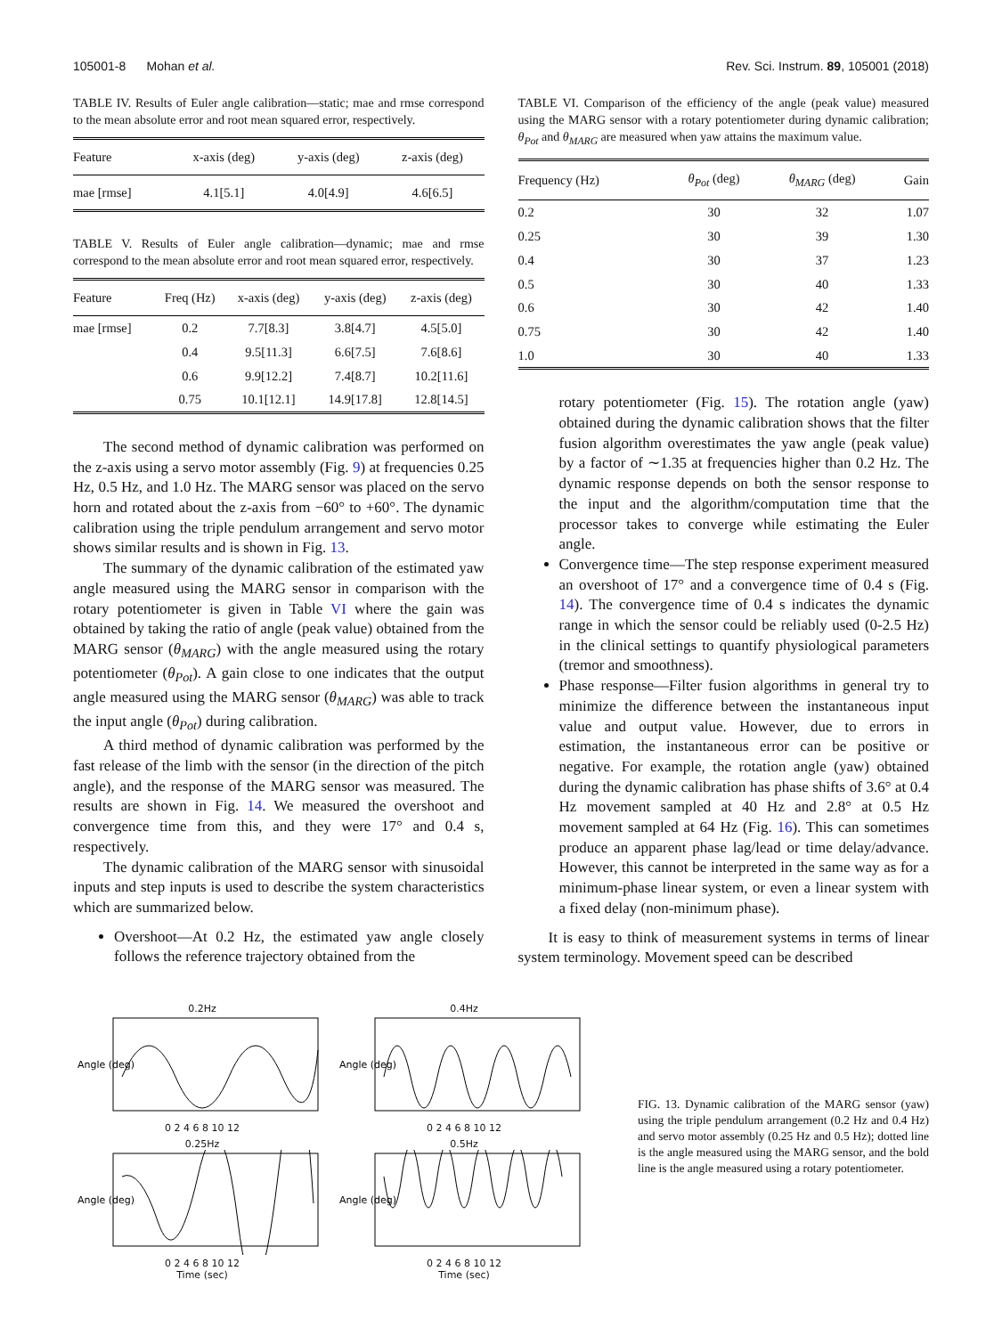105001-8 Mohan et al. Rev. Sci. Instrum. 89, 105001 (2018)
TABLE IV. Results of Euler angle calibration—static; mae and rmse correspond to the mean absolute error and root mean squared error, respectively.
| Feature | x-axis (deg) | y-axis (deg) | z-axis (deg) |
| --- | --- | --- | --- |
| mae [rmse] | 4.1[5.1] | 4.0[4.9] | 4.6[6.5] |
TABLE V. Results of Euler angle calibration—dynamic; mae and rmse correspond to the mean absolute error and root mean squared error, respectively.
| Feature | Freq (Hz) | x-axis (deg) | y-axis (deg) | z-axis (deg) |
| --- | --- | --- | --- | --- |
| mae [rmse] | 0.2 | 7.7[8.3] | 3.8[4.7] | 4.5[5.0] |
| | 0.4 | 9.5[11.3] | 6.6[7.5] | 7.6[8.6] |
| | 0.6 | 9.9[12.2] | 7.4[8.7] | 10.2[11.6] |
| | 0.75 | 10.1[12.1] | 14.9[17.8] | 12.8[14.5] |
The second method of dynamic calibration was performed on the z-axis using a servo motor assembly (Fig. 9) at frequencies 0.25 Hz, 0.5 Hz, and 1.0 Hz. The MARG sensor was placed on the servo horn and rotated about the z-axis from −60° to +60°. The dynamic calibration using the triple pendulum arrangement and servo motor shows similar results and is shown in Fig. 13.
The summary of the dynamic calibration of the estimated yaw angle measured using the MARG sensor in comparison with the rotary potentiometer is given in Table VI where the gain was obtained by taking the ratio of angle (peak value) obtained from the MARG sensor (θ<sub>MARG</sub>) with the angle measured using the rotary potentiometer (θ<sub>Pot</sub>). A gain close to one indicates that the output angle measured using the MARG sensor (θ<sub>MARG</sub>) was able to track the input angle (θ<sub>Pot</sub>) during calibration.
A third method of dynamic calibration was performed by the fast release of the limb with the sensor (in the direction of the pitch angle), and the response of the MARG sensor was measured. The results are shown in Fig. 14. We measured the overshoot and convergence time from this, and they were 17° and 0.4 s, respectively.
The dynamic calibration of the MARG sensor with sinusoidal inputs and step inputs is used to describe the system characteristics which are summarized below.
Overshoot—At 0.2 Hz, the estimated yaw angle closely follows the reference trajectory obtained from the
TABLE VI. Comparison of the efficiency of the angle (peak value) measured using the MARG sensor with a rotary potentiometer during dynamic calibration; θ<sub>Pot</sub> and θ<sub>MARG</sub> are measured when yaw attains the maximum value.
| Frequency (Hz) | θ<sub>Pot</sub> (deg) | θ<sub>MARG</sub> (deg) | Gain |
| --- | --- | --- | --- |
| 0.2 | 30 | 32 | 1.07 |
| 0.25 | 30 | 39 | 1.30 |
| 0.4 | 30 | 37 | 1.23 |
| 0.5 | 30 | 40 | 1.33 |
| 0.6 | 30 | 42 | 1.40 |
| 0.75 | 30 | 42 | 1.40 |
| 1.0 | 30 | 40 | 1.33 |
rotary potentiometer (Fig. 15). The rotation angle (yaw) obtained during the dynamic calibration shows that the filter fusion algorithm overestimates the yaw angle (peak value) by a factor of ∼1.35 at frequencies higher than 0.2 Hz. The dynamic response depends on both the sensor response to the input and the algorithm/computation time that the processor takes to converge while estimating the Euler angle.
Convergence time—The step response experiment measured an overshoot of 17° and a convergence time of 0.4 s (Fig. 14). The convergence time of 0.4 s indicates the dynamic range in which the sensor could be reliably used (0-2.5 Hz) in the clinical settings to quantify physiological parameters (tremor and smoothness).
Phase response—Filter fusion algorithms in general try to minimize the difference between the instantaneous input value and output value. However, due to errors in estimation, the instantaneous error can be positive or negative. For example, the rotation angle (yaw) obtained during the dynamic calibration has phase shifts of 3.6° at 0.4 Hz movement sampled at 40 Hz and 2.8° at 0.5 Hz movement sampled at 64 Hz (Fig. 16). This can sometimes produce an apparent phase lag/lead or time delay/advance. However, this cannot be interpreted in the same way as for a minimum-phase linear system, or even a linear system with a fixed delay (non-minimum phase).
It is easy to think of measurement systems in terms of linear system terminology. Movement speed can be described
0.2Hz
Angle (deg)
0 2 4 6 8 10 12
0.4Hz
Angle (deg)
0 2 4 6 8 10 12
0.25Hz
Angle (deg)
0 2 4 6 8 10 12
Time (sec)
0.5Hz
Angle (deg)
0 2 4 6 8 10 12
Time (sec)
FIG. 13. Dynamic calibration of the MARG sensor (yaw) using the triple pendulum arrangement (0.2 Hz and 0.4 Hz) and servo motor assembly (0.25 Hz and 0.5 Hz); dotted line is the angle measured using the MARG sensor, and the bold line is the angle measured using a rotary potentiometer.